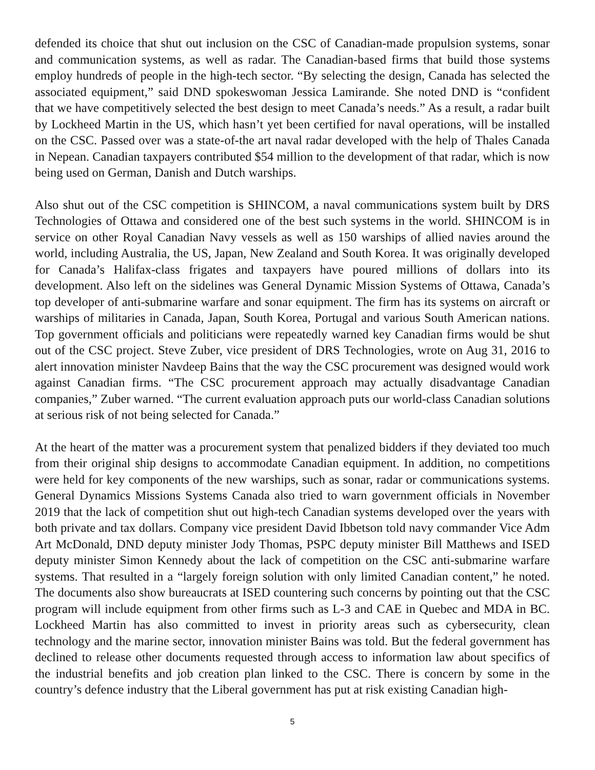defended its choice that shut out inclusion on the CSC of Canadian-made propulsion systems, sonar and communication systems, as well as radar. The Canadian-based firms that build those systems employ hundreds of people in the high-tech sector. “By selecting the design, Canada has selected the associated equipment,” said DND spokeswoman Jessica Lamirande. She noted DND is “confident that we have competitively selected the best design to meet Canada’s needs.” As a result, a radar built by Lockheed Martin in the US, which hasn’t yet been certified for naval operations, will be installed on the CSC. Passed over was a state-of-the art naval radar developed with the help of Thales Canada in Nepean. Canadian taxpayers contributed $54 million to the development of that radar, which is now being used on German, Danish and Dutch warships.
Also shut out of the CSC competition is SHINCOM, a naval communications system built by DRS Technologies of Ottawa and considered one of the best such systems in the world. SHINCOM is in service on other Royal Canadian Navy vessels as well as 150 warships of allied navies around the world, including Australia, the US, Japan, New Zealand and South Korea. It was originally developed for Canada’s Halifax-class frigates and taxpayers have poured millions of dollars into its development. Also left on the sidelines was General Dynamic Mission Systems of Ottawa, Canada’s top developer of anti-submarine warfare and sonar equipment. The firm has its systems on aircraft or warships of militaries in Canada, Japan, South Korea, Portugal and various South American nations. Top government officials and politicians were repeatedly warned key Canadian firms would be shut out of the CSC project. Steve Zuber, vice president of DRS Technologies, wrote on Aug 31, 2016 to alert innovation minister Navdeep Bains that the way the CSC procurement was designed would work against Canadian firms. “The CSC procurement approach may actually disadvantage Canadian companies,” Zuber warned. “The current evaluation approach puts our world-class Canadian solutions at serious risk of not being selected for Canada.”
At the heart of the matter was a procurement system that penalized bidders if they deviated too much from their original ship designs to accommodate Canadian equipment. In addition, no competitions were held for key components of the new warships, such as sonar, radar or communications systems. General Dynamics Missions Systems Canada also tried to warn government officials in November 2019 that the lack of competition shut out high-tech Canadian systems developed over the years with both private and tax dollars. Company vice president David Ibbetson told navy commander Vice Adm Art McDonald, DND deputy minister Jody Thomas, PSPC deputy minister Bill Matthews and ISED deputy minister Simon Kennedy about the lack of competition on the CSC anti-submarine warfare systems. That resulted in a “largely foreign solution with only limited Canadian content,” he noted. The documents also show bureaucrats at ISED countering such concerns by pointing out that the CSC program will include equipment from other firms such as L-3 and CAE in Quebec and MDA in BC. Lockheed Martin has also committed to invest in priority areas such as cybersecurity, clean technology and the marine sector, innovation minister Bains was told. But the federal government has declined to release other documents requested through access to information law about specifics of the industrial benefits and job creation plan linked to the CSC. There is concern by some in the country’s defence industry that the Liberal government has put at risk existing Canadian high-
5